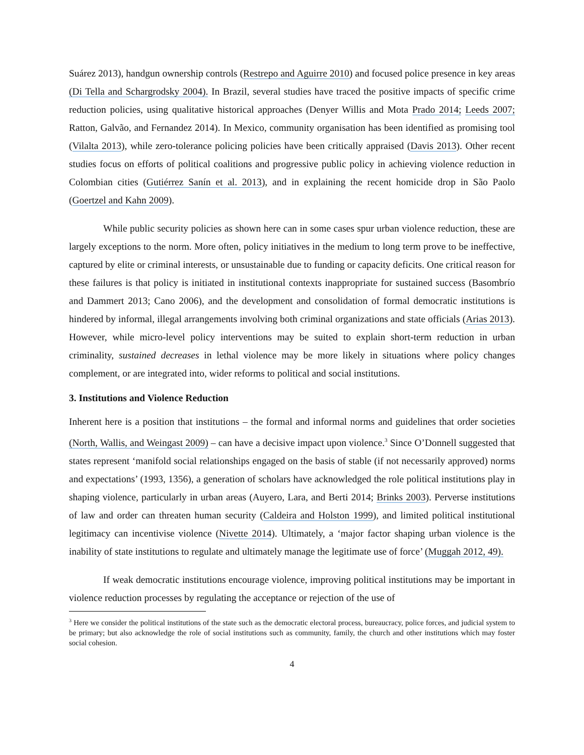Suárez 2013), handgun ownership controls (Restrepo and Aguirre 2010) and focused police presence in key areas (Di Tella and Schargrodsky 2004). In Brazil, several studies have traced the positive impacts of specific crime reduction policies, using qualitative historical approaches (Denyer Willis and Mota Prado 2014; Leeds 2007; Ratton, Galvão, and Fernandez 2014). In Mexico, community organisation has been identified as promising tool (Vilalta 2013), while zero-tolerance policing policies have been critically appraised (Davis 2013). Other recent studies focus on efforts of political coalitions and progressive public policy in achieving violence reduction in Colombian cities (Gutiérrez Sanín et al. 2013), and in explaining the recent homicide drop in São Paolo (Goertzel and Kahn 2009).
While public security policies as shown here can in some cases spur urban violence reduction, these are largely exceptions to the norm. More often, policy initiatives in the medium to long term prove to be ineffective, captured by elite or criminal interests, or unsustainable due to funding or capacity deficits. One critical reason for these failures is that policy is initiated in institutional contexts inappropriate for sustained success (Basombrío and Dammert 2013; Cano 2006), and the development and consolidation of formal democratic institutions is hindered by informal, illegal arrangements involving both criminal organizations and state officials (Arias 2013). However, while micro-level policy interventions may be suited to explain short-term reduction in urban criminality, sustained decreases in lethal violence may be more likely in situations where policy changes complement, or are integrated into, wider reforms to political and social institutions.
3. Institutions and Violence Reduction
Inherent here is a position that institutions – the formal and informal norms and guidelines that order societies (North, Wallis, and Weingast 2009) – can have a decisive impact upon violence.<sup>3</sup> Since O’Donnell suggested that states represent ‘manifold social relationships engaged on the basis of stable (if not necessarily approved) norms and expectations’ (1993, 1356), a generation of scholars have acknowledged the role political institutions play in shaping violence, particularly in urban areas (Auyero, Lara, and Berti 2014; Brinks 2003). Perverse institutions of law and order can threaten human security (Caldeira and Holston 1999), and limited political institutional legitimacy can incentivise violence (Nivette 2014). Ultimately, a ‘major factor shaping urban violence is the inability of state institutions to regulate and ultimately manage the legitimate use of force’ (Muggah 2012, 49).
If weak democratic institutions encourage violence, improving political institutions may be important in violence reduction processes by regulating the acceptance or rejection of the use of
<sup>3</sup> Here we consider the political institutions of the state such as the democratic electoral process, bureaucracy, police forces, and judicial system to be primary; but also acknowledge the role of social institutions such as community, family, the church and other institutions which may foster social cohesion.
4